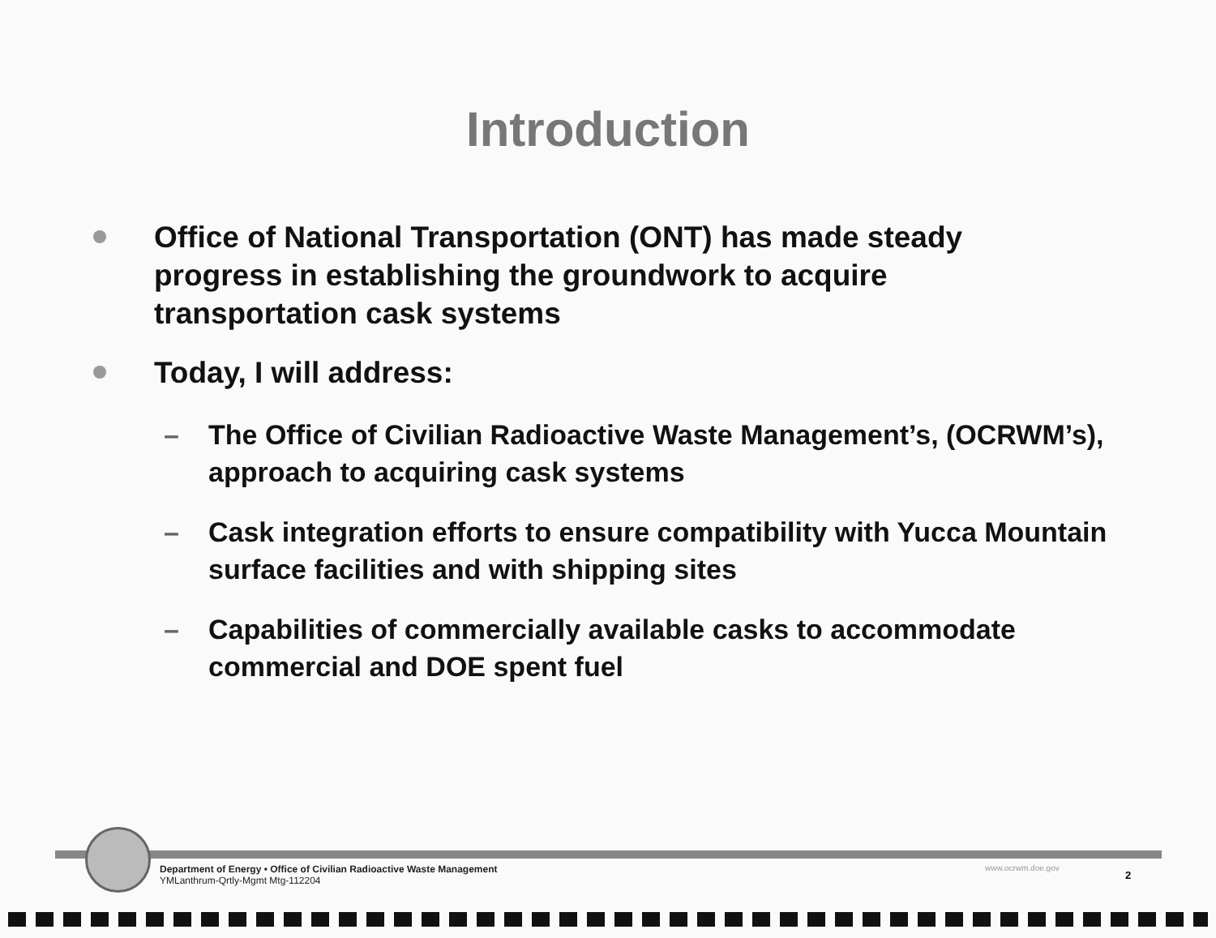Introduction
Office of National Transportation (ONT) has made steady progress in establishing the groundwork to acquire transportation cask systems
Today, I will address:
– The Office of Civilian Radioactive Waste Management’s, (OCRWM’s), approach to acquiring cask systems
– Cask integration efforts to ensure compatibility with Yucca Mountain surface facilities and with shipping sites
– Capabilities of commercially available casks to accommodate commercial and DOE spent fuel
Department of Energy • Office of Civilian Radioactive Waste Management
YMLanthrum-Qrtly-Mgmt Mtg-112204
www.ocrwm.doe.gov
2